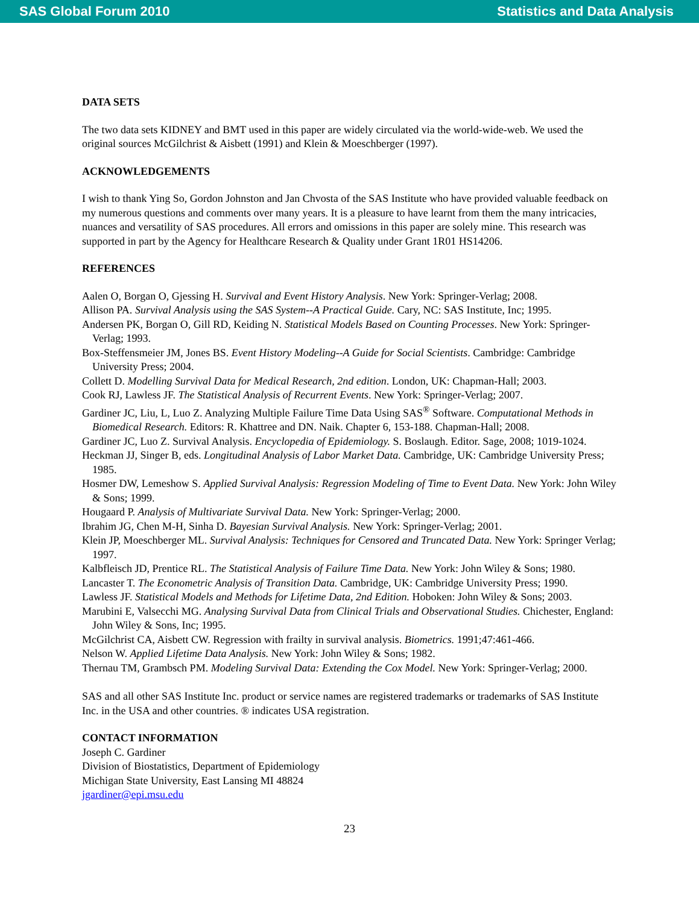SAS Global Forum 2010 Statistics and Data Analysis
DATA SETS
The two data sets KIDNEY and BMT used in this paper are widely circulated via the world-wide-web. We used the original sources McGilchrist & Aisbett (1991) and Klein & Moeschberger (1997).
ACKNOWLEDGEMENTS
I wish to thank Ying So, Gordon Johnston and Jan Chvosta of the SAS Institute who have provided valuable feedback on my numerous questions and comments over many years. It is a pleasure to have learnt from them the many intricacies, nuances and versatility of SAS procedures. All errors and omissions in this paper are solely mine. This research was supported in part by the Agency for Healthcare Research & Quality under Grant 1R01 HS14206.
REFERENCES
Aalen O, Borgan O, Gjessing H. Survival and Event History Analysis. New York: Springer-Verlag; 2008.
Allison PA. Survival Analysis using the SAS System--A Practical Guide. Cary, NC: SAS Institute, Inc; 1995.
Andersen PK, Borgan O, Gill RD, Keiding N. Statistical Models Based on Counting Processes. New York: Springer-Verlag; 1993.
Box-Steffensmeier JM, Jones BS. Event History Modeling--A Guide for Social Scientists. Cambridge: Cambridge University Press; 2004.
Collett D. Modelling Survival Data for Medical Research, 2nd edition. London, UK: Chapman-Hall; 2003.
Cook RJ, Lawless JF. The Statistical Analysis of Recurrent Events. New York: Springer-Verlag; 2007.
Gardiner JC, Liu, L, Luo Z. Analyzing Multiple Failure Time Data Using SAS<sup>®</sup> Software. Computational Methods in Biomedical Research. Editors: R. Khattree and DN. Naik. Chapter 6, 153-188. Chapman-Hall; 2008.
Gardiner JC, Luo Z. Survival Analysis. Encyclopedia of Epidemiology. S. Boslaugh. Editor. Sage, 2008; 1019-1024.
Heckman JJ, Singer B, eds. Longitudinal Analysis of Labor Market Data. Cambridge, UK: Cambridge University Press; 1985.
Hosmer DW, Lemeshow S. Applied Survival Analysis: Regression Modeling of Time to Event Data. New York: John Wiley & Sons; 1999.
Hougaard P. Analysis of Multivariate Survival Data. New York: Springer-Verlag; 2000.
Ibrahim JG, Chen M-H, Sinha D. Bayesian Survival Analysis. New York: Springer-Verlag; 2001.
Klein JP, Moeschberger ML. Survival Analysis: Techniques for Censored and Truncated Data. New York: Springer Verlag; 1997.
Kalbfleisch JD, Prentice RL. The Statistical Analysis of Failure Time Data. New York: John Wiley & Sons; 1980.
Lancaster T. The Econometric Analysis of Transition Data. Cambridge, UK: Cambridge University Press; 1990.
Lawless JF. Statistical Models and Methods for Lifetime Data, 2nd Edition. Hoboken: John Wiley & Sons; 2003.
Marubini E, Valsecchi MG. Analysing Survival Data from Clinical Trials and Observational Studies. Chichester, England: John Wiley & Sons, Inc; 1995.
McGilchrist CA, Aisbett CW. Regression with frailty in survival analysis. Biometrics. 1991;47:461-466.
Nelson W. Applied Lifetime Data Analysis. New York: John Wiley & Sons; 1982.
Thernau TM, Grambsch PM. Modeling Survival Data: Extending the Cox Model. New York: Springer-Verlag; 2000.
SAS and all other SAS Institute Inc. product or service names are registered trademarks or trademarks of SAS Institute Inc. in the USA and other countries. ® indicates USA registration.
CONTACT INFORMATION
Joseph C. Gardiner
Division of Biostatistics, Department of Epidemiology
Michigan State University, East Lansing MI 48824
jgardiner@epi.msu.edu
23